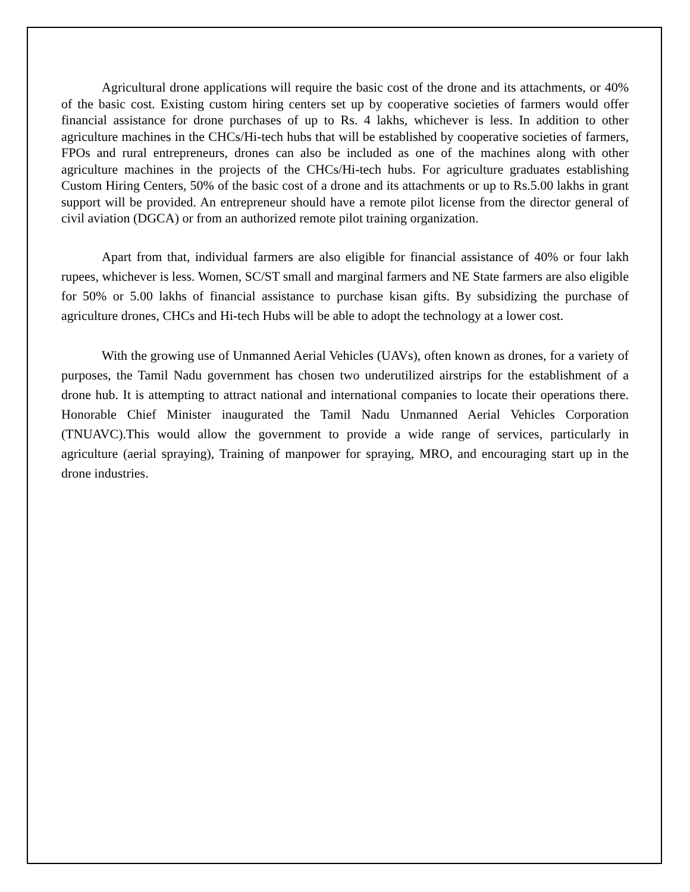Agricultural drone applications will require the basic cost of the drone and its attachments, or 40% of the basic cost. Existing custom hiring centers set up by cooperative societies of farmers would offer financial assistance for drone purchases of up to Rs. 4 lakhs, whichever is less. In addition to other agriculture machines in the CHCs/Hi-tech hubs that will be established by cooperative societies of farmers, FPOs and rural entrepreneurs, drones can also be included as one of the machines along with other agriculture machines in the projects of the CHCs/Hi-tech hubs. For agriculture graduates establishing Custom Hiring Centers, 50% of the basic cost of a drone and its attachments or up to Rs.5.00 lakhs in grant support will be provided. An entrepreneur should have a remote pilot license from the director general of civil aviation (DGCA) or from an authorized remote pilot training organization.
Apart from that, individual farmers are also eligible for financial assistance of 40% or four lakh rupees, whichever is less. Women, SC/ST small and marginal farmers and NE State farmers are also eligible for 50% or 5.00 lakhs of financial assistance to purchase kisan gifts. By subsidizing the purchase of agriculture drones, CHCs and Hi-tech Hubs will be able to adopt the technology at a lower cost.
With the growing use of Unmanned Aerial Vehicles (UAVs), often known as drones, for a variety of purposes, the Tamil Nadu government has chosen two underutilized airstrips for the establishment of a drone hub. It is attempting to attract national and international companies to locate their operations there. Honorable Chief Minister inaugurated the Tamil Nadu Unmanned Aerial Vehicles Corporation (TNUAVC).This would allow the government to provide a wide range of services, particularly in agriculture (aerial spraying), Training of manpower for spraying, MRO, and encouraging start up in the drone industries.